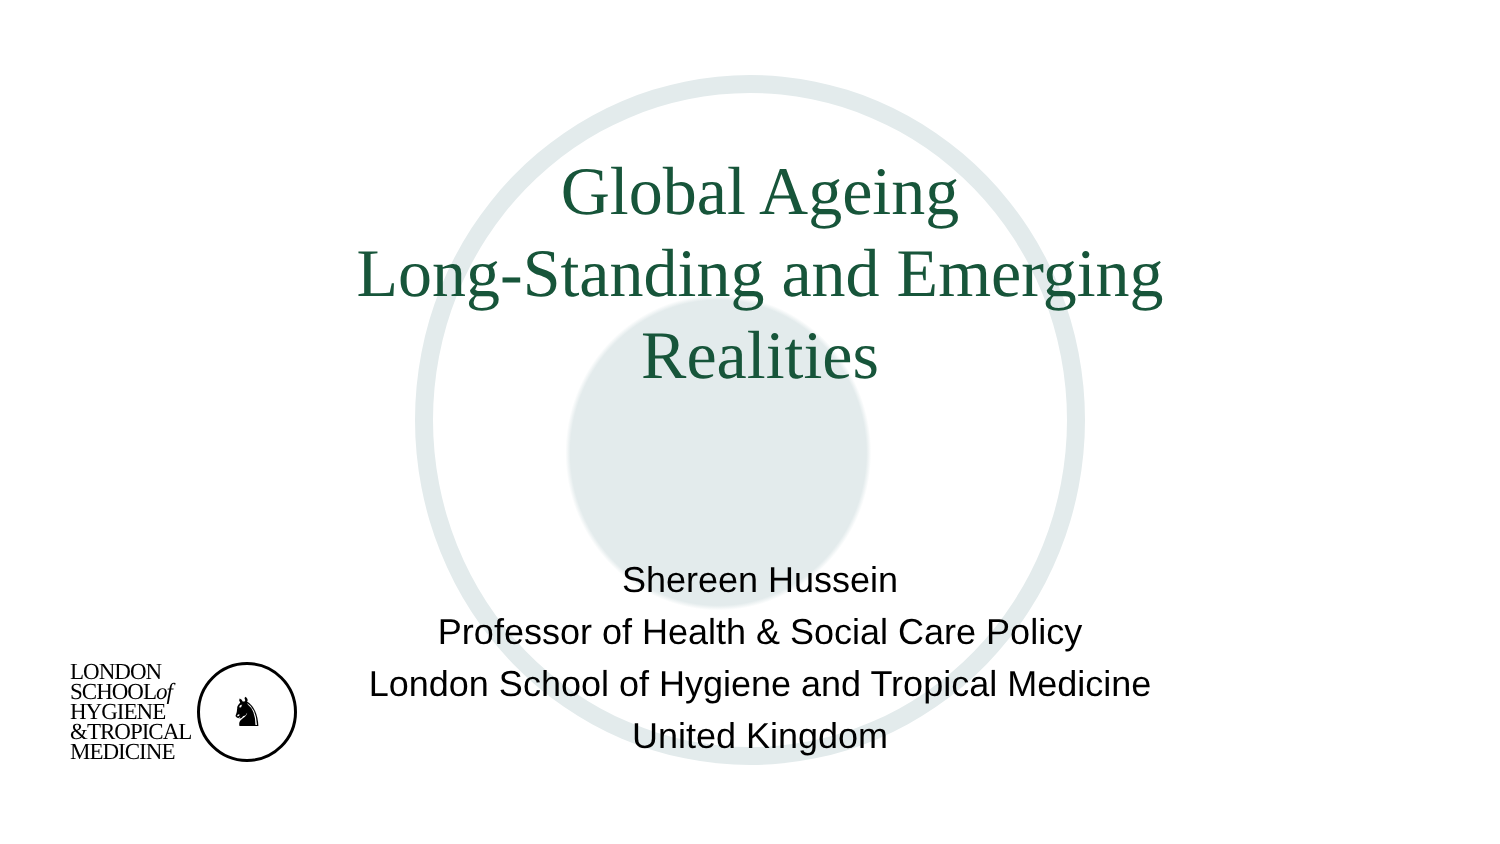Global Ageing
Long-Standing and Emerging
Realities
Shereen Hussein
Professor of Health & Social Care Policy
London School of Hygiene and Tropical Medicine
United Kingdom
LONDON
SCHOOLof
HYGIENE
&TROPICAL
MEDICINE
♞